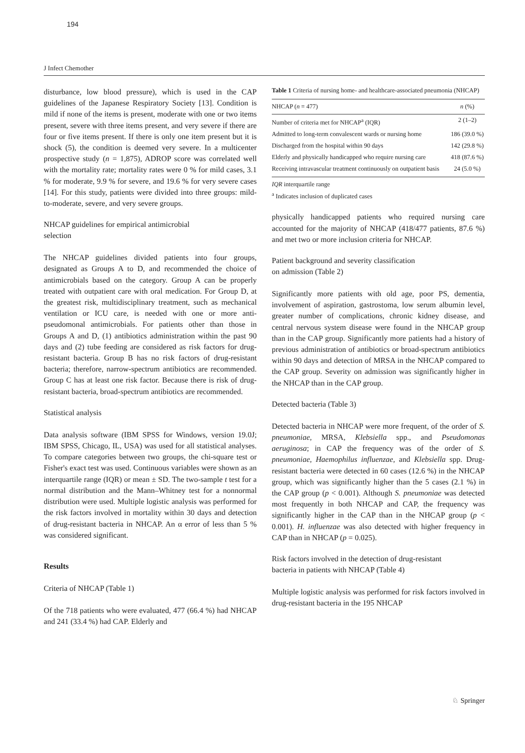194
J Infect Chemother
disturbance, low blood pressure), which is used in the CAP guidelines of the Japanese Respiratory Society [13]. Condition is mild if none of the items is present, moderate with one or two items present, severe with three items present, and very severe if there are four or five items present. If there is only one item present but it is shock (5), the condition is deemed very severe. In a multicenter prospective study (n = 1,875), ADROP score was correlated well with the mortality rate; mortality rates were 0 % for mild cases, 3.1 % for moderate, 9.9 % for severe, and 19.6 % for very severe cases [14]. For this study, patients were divided into three groups: mild-to-moderate, severe, and very severe groups.
NHCAP guidelines for empirical antimicrobial
selection
The NHCAP guidelines divided patients into four groups, designated as Groups A to D, and recommended the choice of antimicrobials based on the category. Group A can be properly treated with outpatient care with oral medication. For Group D, at the greatest risk, multidisciplinary treatment, such as mechanical ventilation or ICU care, is needed with one or more anti-pseudomonal antimicrobials. For patients other than those in Groups A and D, (1) antibiotics administration within the past 90 days and (2) tube feeding are considered as risk factors for drug-resistant bacteria. Group B has no risk factors of drug-resistant bacteria; therefore, narrow-spectrum antibiotics are recommended. Group C has at least one risk factor. Because there is risk of drug-resistant bacteria, broad-spectrum antibiotics are recommended.
Statistical analysis
Data analysis software (IBM SPSS for Windows, version 19.0J; IBM SPSS, Chicago, IL, USA) was used for all statistical analyses. To compare categories between two groups, the chi-square test or Fisher's exact test was used. Continuous variables were shown as an interquartile range (IQR) or mean ± SD. The two-sample t test for a normal distribution and the Mann–Whitney test for a nonnormal distribution were used. Multiple logistic analysis was performed for the risk factors involved in mortality within 30 days and detection of drug-resistant bacteria in NHCAP. An α error of less than 5 % was considered significant.
Results
Criteria of NHCAP (Table 1)
Of the 718 patients who were evaluated, 477 (66.4 %) had NHCAP and 241 (33.4 %) had CAP. Elderly and
Table 1 Criteria of nursing home- and healthcare-associated pneumonia (NHCAP)
| NHCAP ( n = 477) | n (%) |
| --- | --- |
| Number of criteria met for NHCAP<sup>a</sup> (IQR) | 2 (1–2) |
| Admitted to long-term convalescent wards or nursing home | 186 (39.0 %) |
| Discharged from the hospital within 90 days | 142 (29.8 %) |
| Elderly and physically handicapped who require nursing care | 418 (87.6 %) |
| Receiving intravascular treatment continuously on outpatient basis | 24 (5.0 %) |
IQR interquartile range
<sup>a</sup> Indicates inclusion of duplicated cases
physically handicapped patients who required nursing care accounted for the majority of NHCAP (418/477 patients, 87.6 %) and met two or more inclusion criteria for NHCAP.
Patient background and severity classification
on admission (Table 2)
Significantly more patients with old age, poor PS, dementia, involvement of aspiration, gastrostoma, low serum albumin level, greater number of complications, chronic kidney disease, and central nervous system disease were found in the NHCAP group than in the CAP group. Significantly more patients had a history of previous administration of antibiotics or broad-spectrum antibiotics within 90 days and detection of MRSA in the NHCAP compared to the CAP group. Severity on admission was significantly higher in the NHCAP than in the CAP group.
Detected bacteria (Table 3)
Detected bacteria in NHCAP were more frequent, of the order of S. pneumoniae, MRSA, Klebsiella spp., and Pseudomonas aeruginosa; in CAP the frequency was of the order of S. pneumoniae, Haemophilus influenzae, and Klebsiella spp. Drug-resistant bacteria were detected in 60 cases (12.6 %) in the NHCAP group, which was significantly higher than the 5 cases (2.1 %) in the CAP group (p < 0.001). Although S. pneumoniae was detected most frequently in both NHCAP and CAP, the frequency was significantly higher in the CAP than in the NHCAP group (p < 0.001). H. influenzae was also detected with higher frequency in CAP than in NHCAP (p = 0.025).
Risk factors involved in the detection of drug-resistant
bacteria in patients with NHCAP (Table 4)
Multiple logistic analysis was performed for risk factors involved in drug-resistant bacteria in the 195 NHCAP
♘ Springer